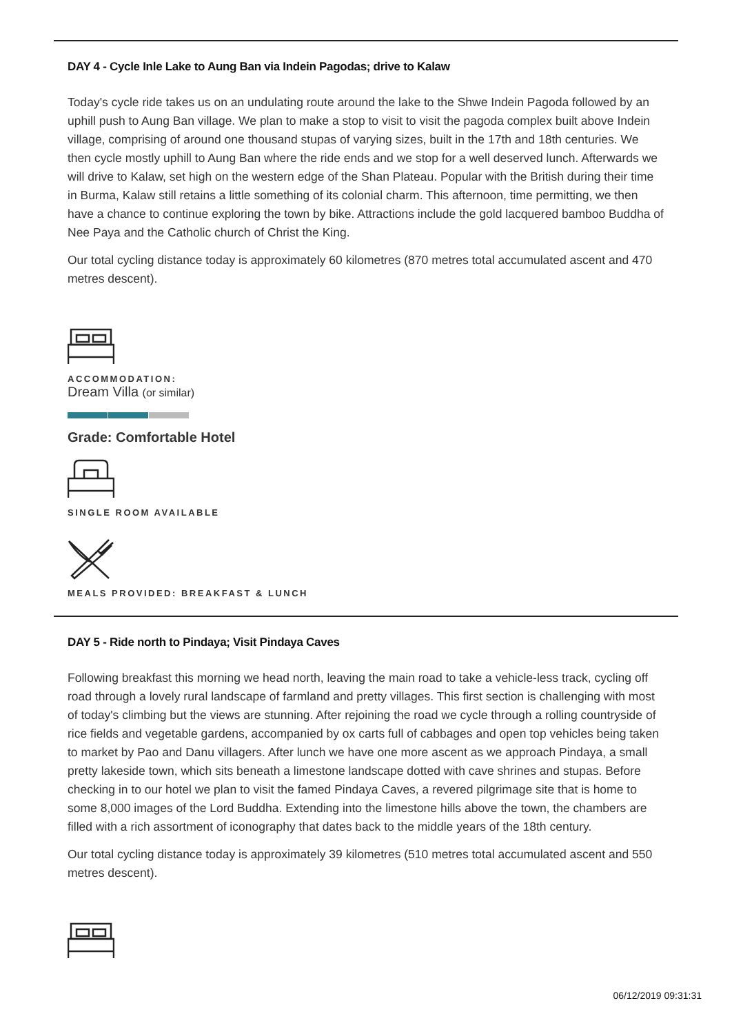DAY 4 - Cycle Inle Lake to Aung Ban via Indein Pagodas; drive to Kalaw
Today's cycle ride takes us on an undulating route around the lake to the Shwe Indein Pagoda followed by an uphill push to Aung Ban village. We plan to make a stop to visit to visit the pagoda complex built above Indein village, comprising of around one thousand stupas of varying sizes, built in the 17th and 18th centuries. We then cycle mostly uphill to Aung Ban where the ride ends and we stop for a well deserved lunch. Afterwards we will drive to Kalaw, set high on the western edge of the Shan Plateau. Popular with the British during their time in Burma, Kalaw still retains a little something of its colonial charm. This afternoon, time permitting, we then have a chance to continue exploring the town by bike. Attractions include the gold lacquered bamboo Buddha of Nee Paya and the Catholic church of Christ the King.
Our total cycling distance today is approximately 60 kilometres (870 metres total accumulated ascent and 470 metres descent).
ACCOMMODATION:
Dream Villa (or similar)
Grade: Comfortable Hotel
SINGLE ROOM AVAILABLE
MEALS PROVIDED: BREAKFAST & LUNCH
DAY 5 - Ride north to Pindaya; Visit Pindaya Caves
Following breakfast this morning we head north, leaving the main road to take a vehicle-less track, cycling off road through a lovely rural landscape of farmland and pretty villages. This first section is challenging with most of today's climbing but the views are stunning. After rejoining the road we cycle through a rolling countryside of rice fields and vegetable gardens, accompanied by ox carts full of cabbages and open top vehicles being taken to market by Pao and Danu villagers. After lunch we have one more ascent as we approach Pindaya, a small pretty lakeside town, which sits beneath a limestone landscape dotted with cave shrines and stupas. Before checking in to our hotel we plan to visit the famed Pindaya Caves, a revered pilgrimage site that is home to some 8,000 images of the Lord Buddha. Extending into the limestone hills above the town, the chambers are filled with a rich assortment of iconography that dates back to the middle years of the 18th century.
Our total cycling distance today is approximately 39 kilometres (510 metres total accumulated ascent and 550 metres descent).
06/12/2019 09:31:31